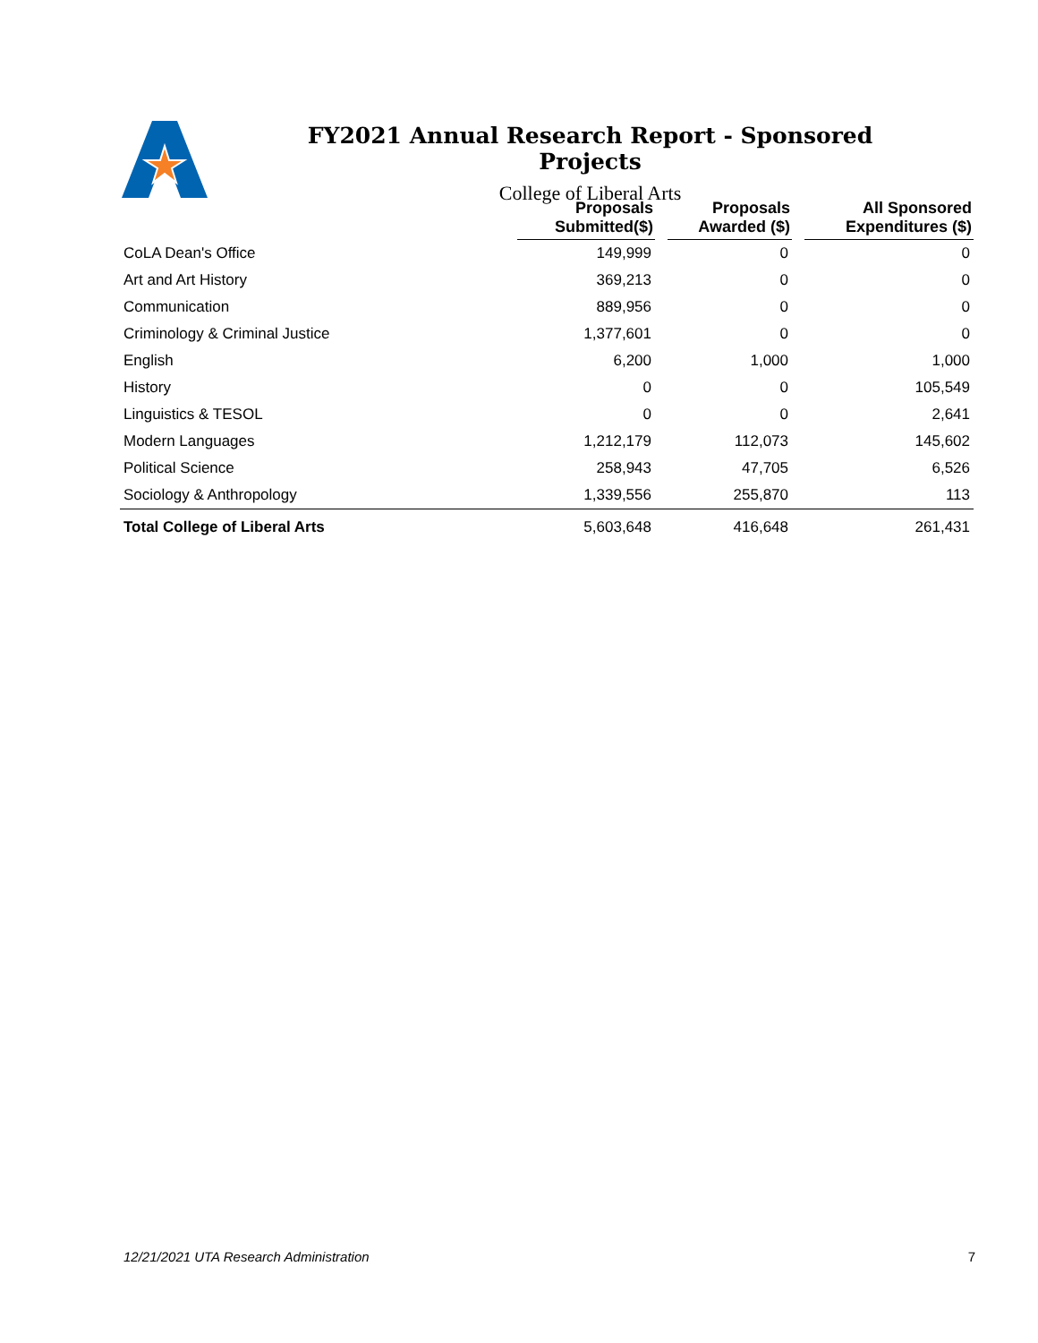FY2021 Annual Research Report - Sponsored Projects
College of Liberal Arts
| | Proposals Submitted($) | | Proposals Awarded ($) | | All Sponsored Expenditures ($) |
| --- | --- | --- | --- | --- | --- |
| CoLA Dean's Office | 149,999 | | 0 | | 0 |
| Art and Art History | 369,213 | | 0 | | 0 |
| Communication | 889,956 | | 0 | | 0 |
| Criminology & Criminal Justice | 1,377,601 | | 0 | | 0 |
| English | 6,200 | | 1,000 | | 1,000 |
| History | 0 | | 0 | | 105,549 |
| Linguistics & TESOL | 0 | | 0 | | 2,641 |
| Modern Languages | 1,212,179 | | 112,073 | | 145,602 |
| Political Science | 258,943 | | 47,705 | | 6,526 |
| Sociology & Anthropology | 1,339,556 | | 255,870 | | 113 |
| Total College of Liberal Arts | 5,603,648 | | 416,648 | | 261,431 |
12/21/2021 UTA Research Administration 7